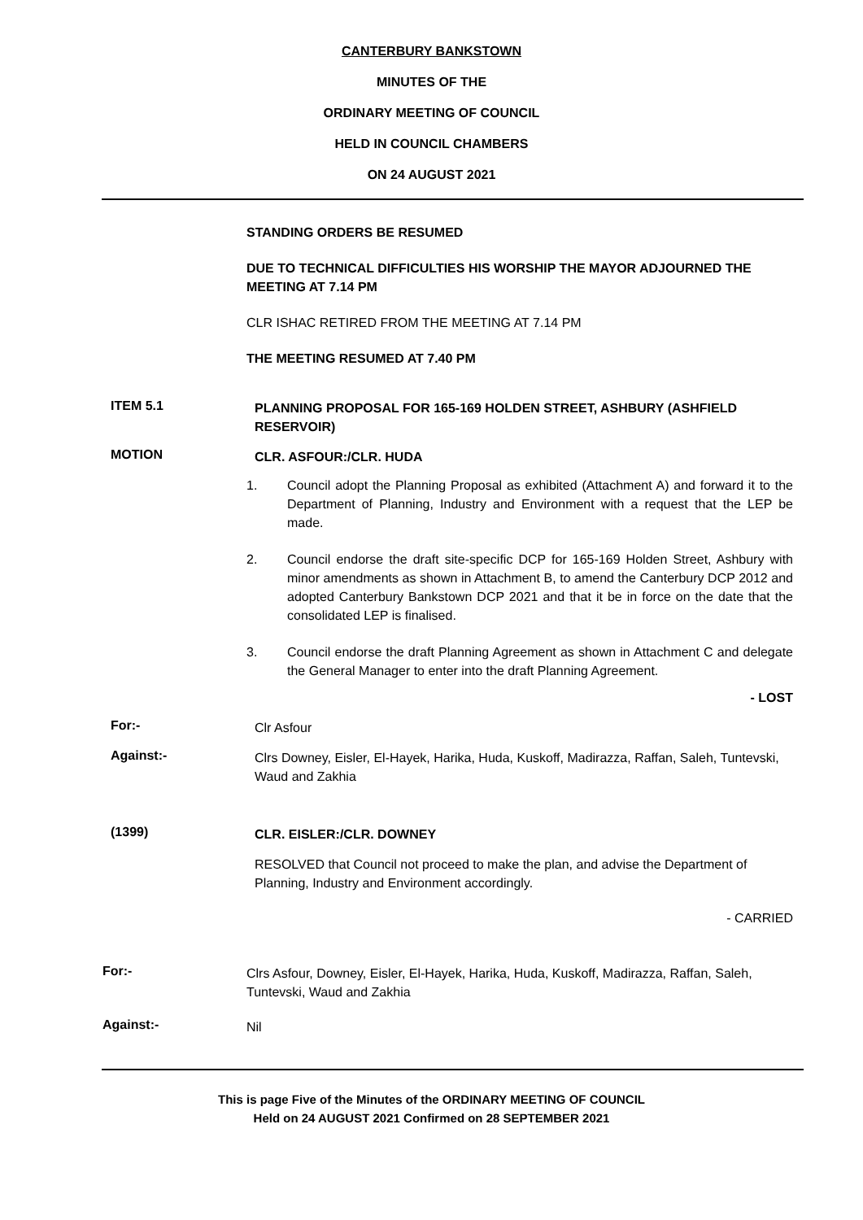CANTERBURY BANKSTOWN
MINUTES OF THE
ORDINARY MEETING OF COUNCIL
HELD IN COUNCIL CHAMBERS
ON 24 AUGUST 2021
STANDING ORDERS BE RESUMED
DUE TO TECHNICAL DIFFICULTIES HIS WORSHIP THE MAYOR ADJOURNED THE MEETING AT 7.14 PM
CLR ISHAC RETIRED FROM THE MEETING AT 7.14 PM
THE MEETING RESUMED AT 7.40 PM
ITEM 5.1
PLANNING PROPOSAL FOR 165-169 HOLDEN STREET, ASHBURY (ASHFIELD RESERVOIR)
MOTION
CLR. ASFOUR:/CLR. HUDA
1. Council adopt the Planning Proposal as exhibited (Attachment A) and forward it to the Department of Planning, Industry and Environment with a request that the LEP be made.
2. Council endorse the draft site-specific DCP for 165-169 Holden Street, Ashbury with minor amendments as shown in Attachment B, to amend the Canterbury DCP 2012 and adopted Canterbury Bankstown DCP 2021 and that it be in force on the date that the consolidated LEP is finalised.
3. Council endorse the draft Planning Agreement as shown in Attachment C and delegate the General Manager to enter into the draft Planning Agreement.
- LOST
For:-
Clr Asfour
Against:-
Clrs Downey, Eisler, El-Hayek, Harika, Huda, Kuskoff, Madirazza, Raffan, Saleh, Tuntevski, Waud and Zakhia
(1399)
CLR. EISLER:/CLR. DOWNEY
RESOLVED that Council not proceed to make the plan, and advise the Department of Planning, Industry and Environment accordingly.
- CARRIED
For:-
Clrs Asfour, Downey, Eisler, El-Hayek, Harika, Huda, Kuskoff, Madirazza, Raffan, Saleh, Tuntevski, Waud and Zakhia
Against:-
Nil
This is page Five of the Minutes of the ORDINARY MEETING OF COUNCIL
Held on 24 AUGUST 2021 Confirmed on 28 SEPTEMBER 2021